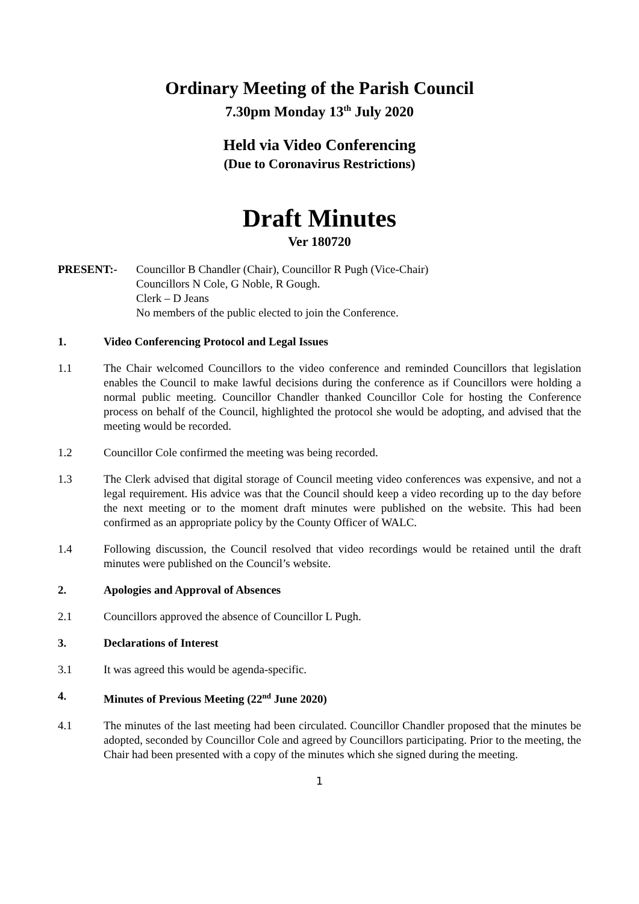Ordinary Meeting of the Parish Council
7.30pm Monday 13<sup>th</sup> July 2020
Held via Video Conferencing
(Due to Coronavirus Restrictions)
Draft Minutes
Ver 180720
PRESENT:- Councillor B Chandler (Chair), Councillor R Pugh (Vice-Chair)
Councillors N Cole, G Noble, R Gough.
Clerk – D Jeans
No members of the public elected to join the Conference.
1. Video Conferencing Protocol and Legal Issues
1.1 The Chair welcomed Councillors to the video conference and reminded Councillors that legislation enables the Council to make lawful decisions during the conference as if Councillors were holding a normal public meeting. Councillor Chandler thanked Councillor Cole for hosting the Conference process on behalf of the Council, highlighted the protocol she would be adopting, and advised that the meeting would be recorded.
1.2 Councillor Cole confirmed the meeting was being recorded.
1.3 The Clerk advised that digital storage of Council meeting video conferences was expensive, and not a legal requirement. His advice was that the Council should keep a video recording up to the day before the next meeting or to the moment draft minutes were published on the website. This had been confirmed as an appropriate policy by the County Officer of WALC.
1.4 Following discussion, the Council resolved that video recordings would be retained until the draft minutes were published on the Council’s website.
2. Apologies and Approval of Absences
2.1 Councillors approved the absence of Councillor L Pugh.
3. Declarations of Interest
3.1 It was agreed this would be agenda-specific.
4. Minutes of Previous Meeting (22<sup>nd</sup> June 2020)
4.1 The minutes of the last meeting had been circulated. Councillor Chandler proposed that the minutes be adopted, seconded by Councillor Cole and agreed by Councillors participating. Prior to the meeting, the Chair had been presented with a copy of the minutes which she signed during the meeting.
1